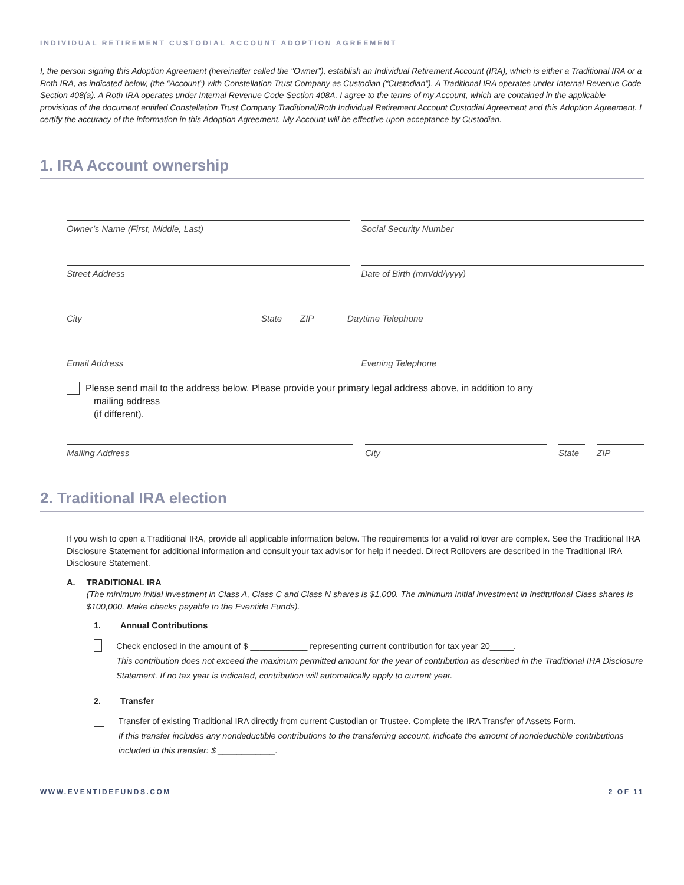INDIVIDUAL RETIREMENT CUSTODIAL ACCOUNT ADOPTION AGREEMENT
I, the person signing this Adoption Agreement (hereinafter called the “Owner”), establish an Individual Retirement Account (IRA), which is either a Traditional IRA or a Roth IRA, as indicated below, (the “Account”) with Constellation Trust Company as Custodian (“Custodian”). A Traditional IRA operates under Internal Revenue Code Section 408(a). A Roth IRA operates under Internal Revenue Code Section 408A. I agree to the terms of my Account, which are contained in the applicable provisions of the document entitled Constellation Trust Company Traditional/Roth Individual Retirement Account Custodial Agreement and this Adoption Agreement. I certify the accuracy of the information in this Adoption Agreement. My Account will be effective upon acceptance by Custodian.
1. IRA Account ownership
Owner’s Name (First, Middle, Last)
Social Security Number
Street Address Date of Birth (mm/dd/yyyy)
City State ZIP Daytime Telephone
Email Address Evening Telephone
Please send mail to the address below. Please provide your primary legal address above, in addition to any
mailing address
(if different).
Mailing Address City State ZIP
2. Traditional IRA election
If you wish to open a Traditional IRA, provide all applicable information below. The requirements for a valid rollover are complex. See the Traditional IRA Disclosure Statement for additional information and consult your tax advisor for help if needed. Direct Rollovers are described in the Traditional IRA Disclosure Statement.
A. TRADITIONAL IRA
(The minimum initial investment in Class A, Class C and Class N shares is $1,000. The minimum initial investment in Institutional Class shares is $100,000. Make checks payable to the Eventide Funds).
1. Annual Contributions
Check enclosed in the amount of $ ____________ representing current contribution for tax year 20_____.
This contribution does not exceed the maximum permitted amount for the year of contribution as described in the Traditional IRA Disclosure Statement. If no tax year is indicated, contribution will automatically apply to current year.
2. Transfer
Transfer of existing Traditional IRA directly from current Custodian or Trustee. Complete the IRA Transfer of Assets Form.
If this transfer includes any nondeductible contributions to the transferring account, indicate the amount of nondeductible contributions included in this transfer: $ ____________.
WWW.EVENTIDEFUNDS.COM 2 OF 11